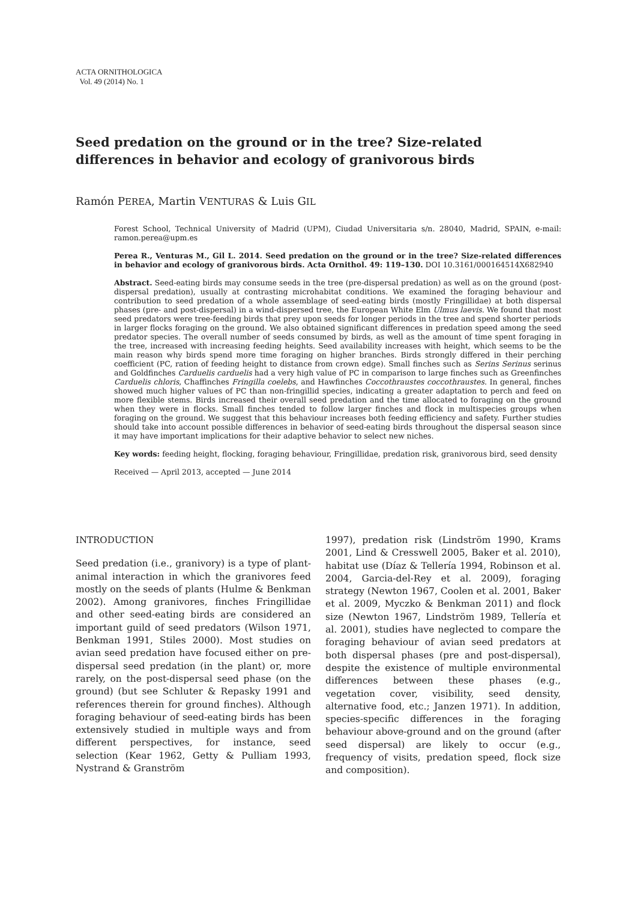ACTA ORNITHOLOGICA
Vol. 49 (2014) No. 1
Seed predation on the ground or in the tree? Size-related differences in behavior and ecology of granivorous birds
Ramón PEREA, Martin VENTURAS & Luis GIL
Forest School, Technical University of Madrid (UPM), Ciudad Universitaria s/n. 28040, Madrid, SPAIN, e-mail: ramon.perea@upm.es
Perea R., Venturas M., Gil L. 2014. Seed predation on the ground or in the tree? Size-related differences in behavior and ecology of granivorous birds. Acta Ornithol. 49: 119–130. DOI 10.3161/000164514X682940
Abstract. Seed-eating birds may consume seeds in the tree (pre-dispersal predation) as well as on the ground (post-dispersal predation), usually at contrasting microhabitat conditions. We examined the foraging behaviour and contribution to seed predation of a whole assemblage of seed-eating birds (mostly Fringillidae) at both dispersal phases (pre- and post-dispersal) in a wind-dispersed tree, the European White Elm Ulmus laevis. We found that most seed predators were tree-feeding birds that prey upon seeds for longer periods in the tree and spend shorter periods in larger flocks foraging on the ground. We also obtained significant differences in predation speed among the seed predator species. The overall number of seeds consumed by birds, as well as the amount of time spent foraging in the tree, increased with increasing feeding heights. Seed availability increases with height, which seems to be the main reason why birds spend more time foraging on higher branches. Birds strongly differed in their perching coefficient (PC, ration of feeding height to distance from crown edge). Small finches such as Serins Serinus serinus and Goldfinches Carduelis carduelis had a very high value of PC in comparison to large finches such as Greenfinches Carduelis chloris, Chaffinches Fringilla coelebs, and Hawfinches Coccothraustes coccothraustes. In general, finches showed much higher values of PC than non-fringillid species, indicating a greater adaptation to perch and feed on more flexible stems. Birds increased their overall seed predation and the time allocated to foraging on the ground when they were in flocks. Small finches tended to follow larger finches and flock in multispecies groups when foraging on the ground. We suggest that this behaviour increases both feeding efficiency and safety. Further studies should take into account possible differences in behavior of seed-eating birds throughout the dispersal season since it may have important implications for their adaptive behavior to select new niches.
Key words: feeding height, flocking, foraging behaviour, Fringillidae, predation risk, granivorous bird, seed density
Received — April 2013, accepted — June 2014
INTRODUCTION
Seed predation (i.e., granivory) is a type of plant-animal interaction in which the granivores feed mostly on the seeds of plants (Hulme & Benkman 2002). Among granivores, finches Fringillidae and other seed-eating birds are considered an important guild of seed predators (Wilson 1971, Benkman 1991, Stiles 2000). Most studies on avian seed predation have focused either on pre-dispersal seed predation (in the plant) or, more rarely, on the post-dispersal seed phase (on the ground) (but see Schluter & Repasky 1991 and references therein for ground finches). Although foraging behaviour of seed-eating birds has been extensively studied in multiple ways and from different perspectives, for instance, seed selection (Kear 1962, Getty & Pulliam 1993, Nystrand & Granström
1997), predation risk (Lindström 1990, Krams 2001, Lind & Cresswell 2005, Baker et al. 2010), habitat use (Díaz & Tellería 1994, Robinson et al. 2004, Garcia-del-Rey et al. 2009), foraging strategy (Newton 1967, Coolen et al. 2001, Baker et al. 2009, Myczko & Benkman 2011) and flock size (Newton 1967, Lindström 1989, Tellería et al. 2001), studies have neglected to compare the foraging behaviour of avian seed predators at both dispersal phases (pre and post-dispersal), despite the existence of multiple environmental differences between these phases (e.g., vegetation cover, visibility, seed density, alternative food, etc.; Janzen 1971). In addition, species-specific differences in the foraging behaviour above-ground and on the ground (after seed dispersal) are likely to occur (e.g., frequency of visits, predation speed, flock size and composition).